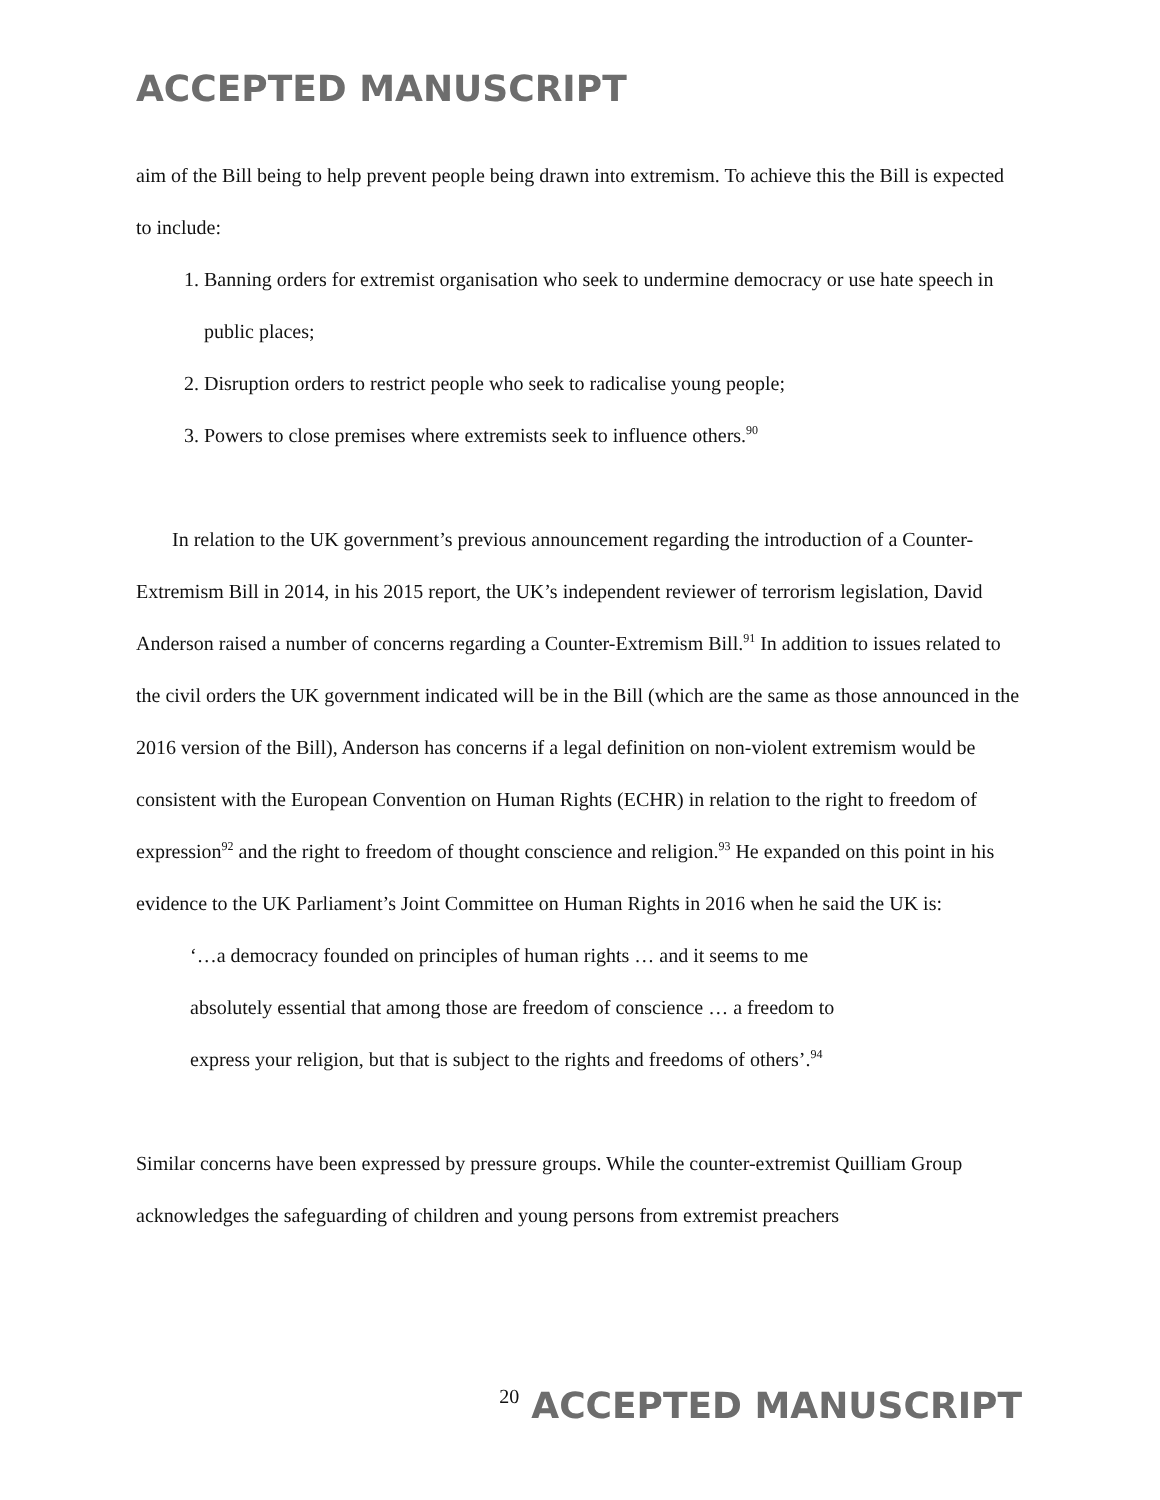ACCEPTED MANUSCRIPT
aim of the Bill being to help prevent people being drawn into extremism. To achieve this the Bill is expected to include:
1. Banning orders for extremist organisation who seek to undermine democracy or use hate speech in public places;
2. Disruption orders to restrict people who seek to radicalise young people;
3. Powers to close premises where extremists seek to influence others.<sup>90</sup>
In relation to the UK government’s previous announcement regarding the introduction of a Counter-Extremism Bill in 2014, in his 2015 report, the UK’s independent reviewer of terrorism legislation, David Anderson raised a number of concerns regarding a Counter-Extremism Bill.<sup>91</sup> In addition to issues related to the civil orders the UK government indicated will be in the Bill (which are the same as those announced in the 2016 version of the Bill), Anderson has concerns if a legal definition on non-violent extremism would be consistent with the European Convention on Human Rights (ECHR) in relation to the right to freedom of expression<sup>92</sup> and the right to freedom of thought conscience and religion.<sup>93</sup> He expanded on this point in his evidence to the UK Parliament’s Joint Committee on Human Rights in 2016 when he said the UK is:
‘…a democracy founded on principles of human rights … and it seems to me
absolutely essential that among those are freedom of conscience … a freedom to
express your religion, but that is subject to the rights and freedoms of others’.<sup>94</sup>
Similar concerns have been expressed by pressure groups. While the counter-extremist Quilliam Group acknowledges the safeguarding of children and young persons from extremist preachers
20 ACCEPTED MANUSCRIPT